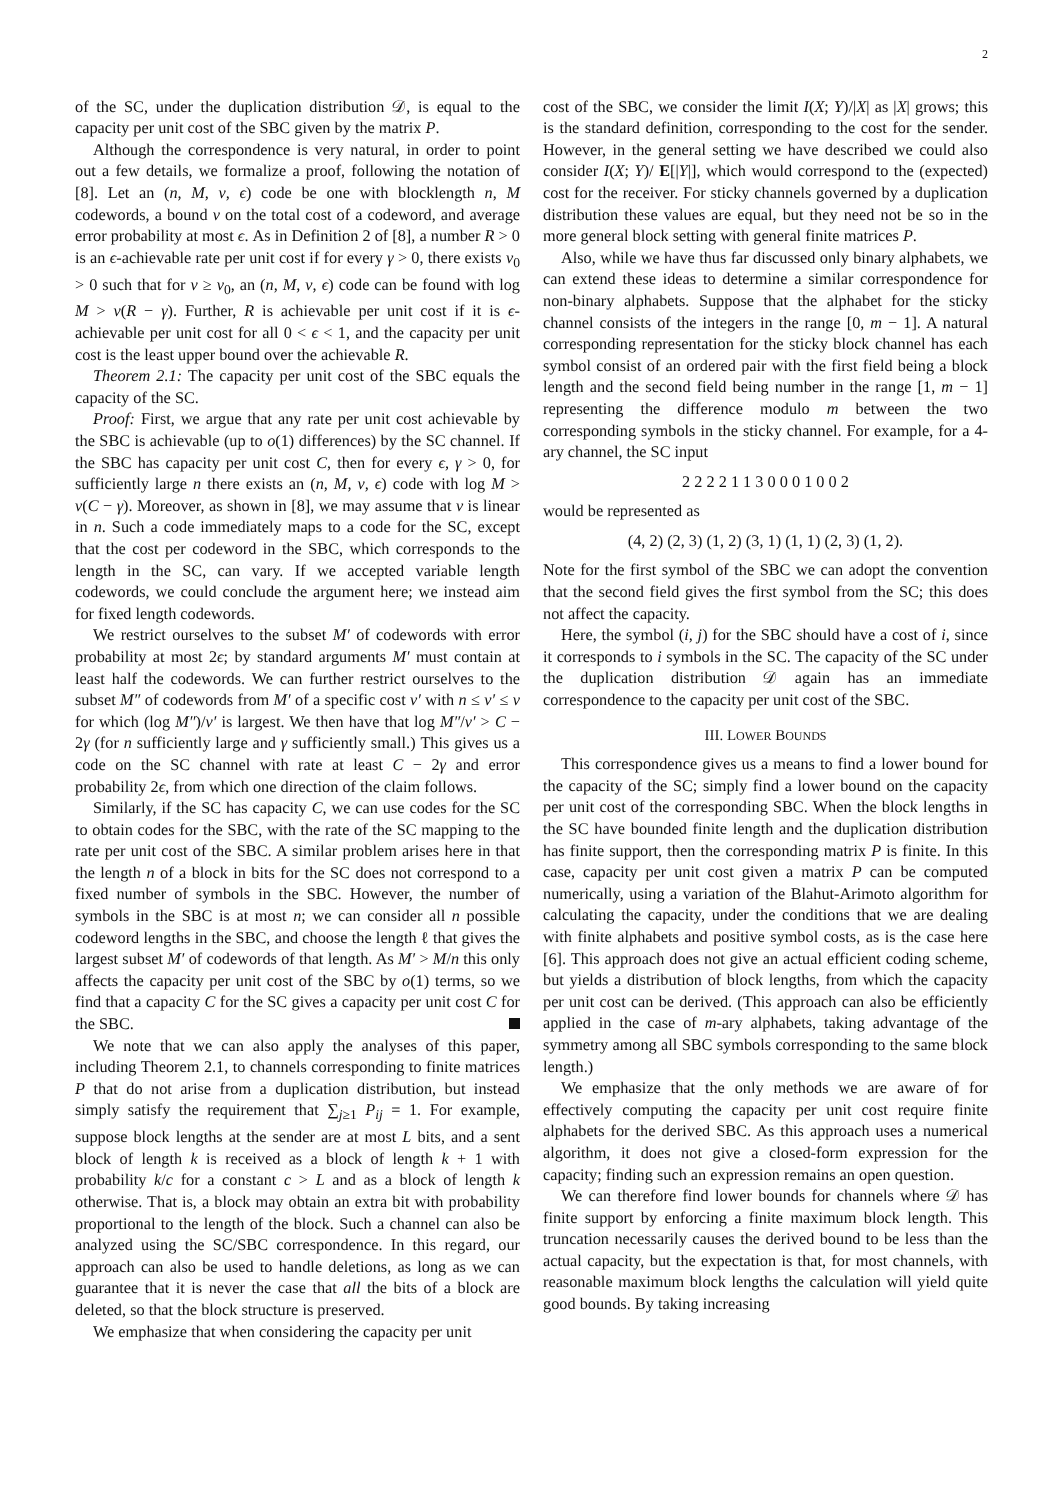2
of the SC, under the duplication distribution 𝒟, is equal to the capacity per unit cost of the SBC given by the matrix P.
Although the correspondence is very natural, in order to point out a few details, we formalize a proof, following the notation of [8]. Let an (n, M, ν, ϵ) code be one with blocklength n, M codewords, a bound ν on the total cost of a codeword, and average error probability at most ϵ. As in Definition 2 of [8], a number R > 0 is an ϵ-achievable rate per unit cost if for every γ > 0, there exists ν<sub>0</sub> > 0 such that for ν ≥ ν<sub>0</sub>, an (n, M, ν, ϵ) code can be found with log M > ν(R − γ). Further, R is achievable per unit cost if it is ϵ-achievable per unit cost for all 0 < ϵ < 1, and the capacity per unit cost is the least upper bound over the achievable R.
Theorem 2.1: The capacity per unit cost of the SBC equals the capacity of the SC.
Proof: First, we argue that any rate per unit cost achievable by the SBC is achievable (up to o(1) differences) by the SC channel. If the SBC has capacity per unit cost C, then for every ϵ, γ > 0, for sufficiently large n there exists an (n, M, ν, ϵ) code with log M > ν(C − γ). Moreover, as shown in [8], we may assume that ν is linear in n. Such a code immediately maps to a code for the SC, except that the cost per codeword in the SBC, which corresponds to the length in the SC, can vary. If we accepted variable length codewords, we could conclude the argument here; we instead aim for fixed length codewords.
We restrict ourselves to the subset M′ of codewords with error probability at most 2ϵ; by standard arguments M′ must contain at least half the codewords. We can further restrict ourselves to the subset M″ of codewords from M′ of a specific cost ν′ with n ≤ ν′ ≤ ν for which (log M″)/ν′ is largest. We then have that log M″/ν′ > C − 2γ (for n sufficiently large and γ sufficiently small.) This gives us a code on the SC channel with rate at least C − 2γ and error probability 2ϵ, from which one direction of the claim follows.
Similarly, if the SC has capacity C, we can use codes for the SC to obtain codes for the SBC, with the rate of the SC mapping to the rate per unit cost of the SBC. A similar problem arises here in that the length n of a block in bits for the SC does not correspond to a fixed number of symbols in the SBC. However, the number of symbols in the SBC is at most n; we can consider all n possible codeword lengths in the SBC, and choose the length ℓ that gives the largest subset M′ of codewords of that length. As M′ > M/n this only affects the capacity per unit cost of the SBC by o(1) terms, so we find that a capacity C for the SC gives a capacity per unit cost C for the SBC.
We note that we can also apply the analyses of this paper, including Theorem 2.1, to channels corresponding to finite matrices P that do not arise from a duplication distribution, but instead simply satisfy the requirement that ∑<sub>j≥1</sub> P<sub>ij</sub> = 1. For example, suppose block lengths at the sender are at most L bits, and a sent block of length k is received as a block of length k + 1 with probability k/c for a constant c > L and as a block of length k otherwise. That is, a block may obtain an extra bit with probability proportional to the length of the block. Such a channel can also be analyzed using the SC/SBC correspondence. In this regard, our approach can also be used to handle deletions, as long as we can guarantee that it is never the case that all the bits of a block are deleted, so that the block structure is preserved.
We emphasize that when considering the capacity per unit
cost of the SBC, we consider the limit I(X; Y)/|X| as |X| grows; this is the standard definition, corresponding to the cost for the sender. However, in the general setting we have described we could also consider I(X; Y)/ E[|Y|], which would correspond to the (expected) cost for the receiver. For sticky channels governed by a duplication distribution these values are equal, but they need not be so in the more general block setting with general finite matrices P.
Also, while we have thus far discussed only binary alphabets, we can extend these ideas to determine a similar correspondence for non-binary alphabets. Suppose that the alphabet for the sticky channel consists of the integers in the range [0, m − 1]. A natural corresponding representation for the sticky block channel has each symbol consist of an ordered pair with the first field being a block length and the second field being number in the range [1, m − 1] representing the difference modulo m between the two corresponding symbols in the sticky channel. For example, for a 4-ary channel, the SC input
2 2 2 2 1 1 3 0 0 0 1 0 0 2
would be represented as
(4, 2) (2, 3) (1, 2) (3, 1) (1, 1) (2, 3) (1, 2).
Note for the first symbol of the SBC we can adopt the convention that the second field gives the first symbol from the SC; this does not affect the capacity.
Here, the symbol (i, j) for the SBC should have a cost of i, since it corresponds to i symbols in the SC. The capacity of the SC under the duplication distribution 𝒟 again has an immediate correspondence to the capacity per unit cost of the SBC.
III. LOWER BOUNDS
This correspondence gives us a means to find a lower bound for the capacity of the SC; simply find a lower bound on the capacity per unit cost of the corresponding SBC. When the block lengths in the SC have bounded finite length and the duplication distribution has finite support, then the corresponding matrix P is finite. In this case, capacity per unit cost given a matrix P can be computed numerically, using a variation of the Blahut-Arimoto algorithm for calculating the capacity, under the conditions that we are dealing with finite alphabets and positive symbol costs, as is the case here [6]. This approach does not give an actual efficient coding scheme, but yields a distribution of block lengths, from which the capacity per unit cost can be derived. (This approach can also be efficiently applied in the case of m-ary alphabets, taking advantage of the symmetry among all SBC symbols corresponding to the same block length.)
We emphasize that the only methods we are aware of for effectively computing the capacity per unit cost require finite alphabets for the derived SBC. As this approach uses a numerical algorithm, it does not give a closed-form expression for the capacity; finding such an expression remains an open question.
We can therefore find lower bounds for channels where 𝒟 has finite support by enforcing a finite maximum block length. This truncation necessarily causes the derived bound to be less than the actual capacity, but the expectation is that, for most channels, with reasonable maximum block lengths the calculation will yield quite good bounds. By taking increasing